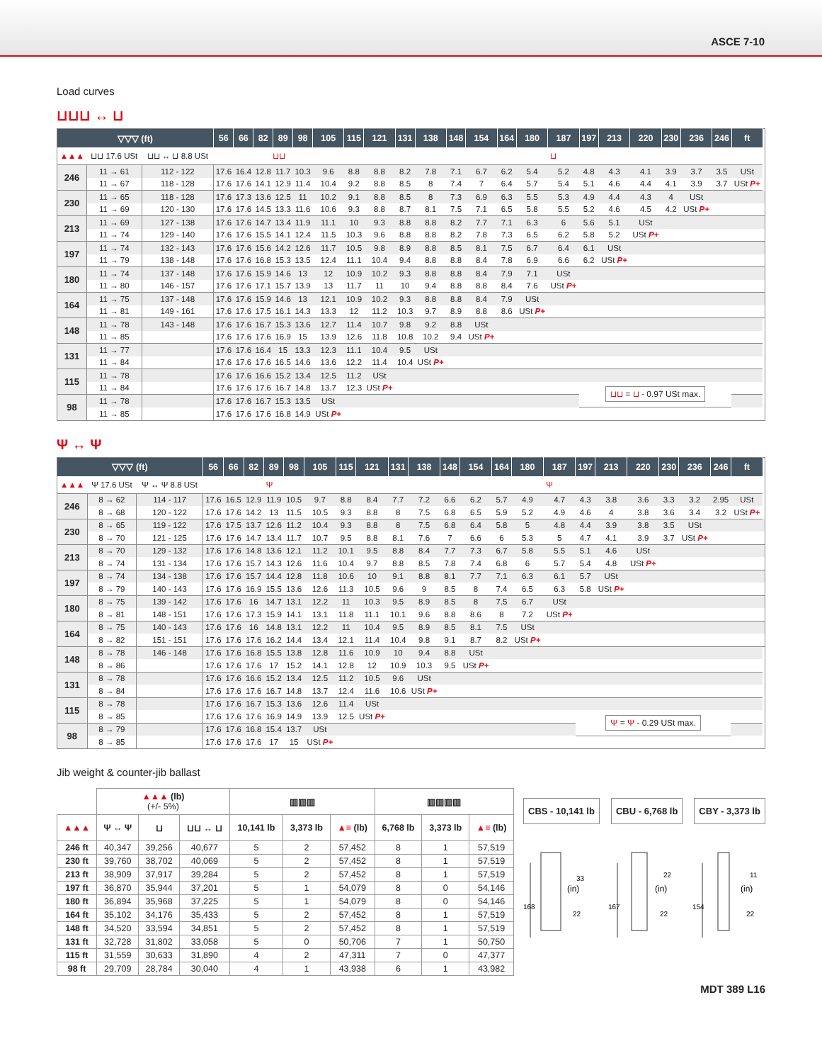ASCE 7-10
Load curves
⊔⊔⊔ ↔ ⊔
| ▽▽▽ (ft) | | | 56 | 66 | 82 | 89 | 98 | 105 | 115 | 121 | 131 | 138 | 148 | 154 | 164 | 180 | 187 | 197 | 213 | 220 | 230 | 236 | 246 | ft | |
| --- | --- | --- | --- | --- | --- | --- | --- | --- | --- | --- | --- | --- | --- | --- | --- | --- | --- | --- | --- | --- | --- | --- | --- | --- | --- |
| ▲▲▲ | ⊔⊔ 17.6 USt | ⊔⊔ ↔ ⊔ 8.8 USt | ⊔⊔ | | | | | | ⊔ | | | | | | | | | | | | | | | | |
| 246 | 11 → 61 | 112 - 122 | 17.6 | 16.4 | 12.8 | 11.7 | 10.3 | 9.6 | 8.8 | 8.8 | 8.2 | 7.8 | 7.1 | 6.7 | 6.2 | 5.4 | 5.2 | 4.8 | 4.3 | 4.1 | 3.9 | 3.7 | 3.5 | USt | |
| | 11 → 67 | 118 - 128 | 17.6 | 17.6 | 14.1 | 12.9 | 11.4 | 10.4 | 9.2 | 8.8 | 8.5 | 8 | 7.4 | 7 | 6.4 | 5.7 | 5.4 | 5.1 | 4.6 | 4.4 | 4.1 | 3.9 | 3.7 | USt P+ | |
| 230 | 11 → 65 | 118 - 128 | 17.6 | 17.3 | 13.6 | 12.5 | 11 | 10.2 | 9.1 | 8.8 | 8.5 | 8 | 7.3 | 6.9 | 6.3 | 5.5 | 5.3 | 4.9 | 4.4 | 4.3 | 4 | USt | | | |
| | 11 → 69 | 120 - 130 | 17.6 | 17.6 | 14.5 | 13.3 | 11.6 | 10.6 | 9.3 | 8.8 | 8.7 | 8.1 | 7.5 | 7.1 | 6.5 | 5.8 | 5.5 | 5.2 | 4.6 | 4.5 | 4.2 | USt P+ | | | |
| 213 | 11 → 69 | 127 - 138 | 17.6 | 17.6 | 14.7 | 13.4 | 11.9 | 11.1 | 10 | 9.3 | 8.8 | 8.8 | 8.2 | 7.7 | 7.1 | 6.3 | 6 | 5.6 | 5.1 | USt | | | | | |
| | 11 → 74 | 129 - 140 | 17.6 | 17.6 | 15.5 | 14.1 | 12.4 | 11.5 | 10.3 | 9.6 | 8.8 | 8.8 | 8.2 | 7.8 | 7.3 | 6.5 | 6.2 | 5.8 | 5.2 | USt P+ | | | | | |
| 197 | 11 → 74 | 132 - 143 | 17.6 | 17.6 | 15.6 | 14.2 | 12.6 | 11.7 | 10.5 | 9.8 | 8.9 | 8.8 | 8.5 | 8.1 | 7.5 | 6.7 | 6.4 | 6.1 | USt | | | | | | |
| | 11 → 79 | 138 - 148 | 17.6 | 17.6 | 16.8 | 15.3 | 13.5 | 12.4 | 11.1 | 10.4 | 9.4 | 8.8 | 8.8 | 8.4 | 7.8 | 6.9 | 6.6 | 6.2 | USt P+ | | | | | | |
| 180 | 11 → 74 | 137 - 148 | 17.6 | 17.6 | 15.9 | 14.6 | 13 | 12 | 10.9 | 10.2 | 9.3 | 8.8 | 8.8 | 8.4 | 7.9 | 7.1 | USt | | | | | | | | |
| | 11 → 80 | 146 - 157 | 17.6 | 17.6 | 17.1 | 15.7 | 13.9 | 13 | 11.7 | 11 | 10 | 9.4 | 8.8 | 8.8 | 8.4 | 7.6 | USt P+ | | | | | | | | |
| 164 | 11 → 75 | 137 - 148 | 17.6 | 17.6 | 15.9 | 14.6 | 13 | 12.1 | 10.9 | 10.2 | 9.3 | 8.8 | 8.8 | 8.4 | 7.9 | USt | | | | | | | | | |
| | 11 → 81 | 149 - 161 | 17.6 | 17.6 | 17.5 | 16.1 | 14.3 | 13.3 | 12 | 11.2 | 10.3 | 9.7 | 8.9 | 8.8 | 8.6 | USt P+ | | | | | | | | | |
| 148 | 11 → 78 | 143 - 148 | 17.6 | 17.6 | 16.7 | 15.3 | 13.6 | 12.7 | 11.4 | 10.7 | 9.8 | 9.2 | 8.8 | USt | | | | | | | | | | | |
| | 11 → 85 | | 17.6 | 17.6 | 17.6 | 16.9 | 15 | 13.9 | 12.6 | 11.8 | 10.8 | 10.2 | 9.4 | USt P+ | | | | | | | | | | | |
| 131 | 11 → 77 | | 17.6 | 17.6 | 16.4 | 15 | 13.3 | 12.3 | 11.1 | 10.4 | 9.5 | USt | | | | | | | | | | | | | |
| | 11 → 84 | | 17.6 | 17.6 | 17.6 | 16.5 | 14.6 | 13.6 | 12.2 | 11.4 | 10.4 | USt P+ | | | | | | | | | | | | | |
| 115 | 11 → 78 | | 17.6 | 17.6 | 16.6 | 15.2 | 13.4 | 12.5 | 11.2 | USt | | | | | | | | | | | | | | | |
| | 11 → 84 | | 17.6 | 17.6 | 17.6 | 16.7 | 14.8 | 13.7 | 12.3 | USt P+ | | | | | | | | ⊔⊔ = ⊔ - 0.97 USt max. | | | | | | | |
| 98 | 11 → 78 | | 17.6 | 17.6 | 16.7 | 15.3 | 13.5 | USt | | | | | | | | | | | | | | | | | |
| | 11 → 85 | | 17.6 | 17.6 | 17.6 | 16.8 | 14.9 | USt P+ | | | | | | | | | | | | | | | | | |
Ψ ↔ Ψ
| ▽▽▽ (ft) | | | 56 | 66 | 82 | 89 | 98 | 105 | 115 | 121 | 131 | 138 | 148 | 154 | 164 | 180 | 187 | 197 | 213 | 220 | 230 | 236 | 246 | ft | |
| --- | --- | --- | --- | --- | --- | --- | --- | --- | --- | --- | --- | --- | --- | --- | --- | --- | --- | --- | --- | --- | --- | --- | --- | --- | --- |
| ▲▲▲ | Ψ 17.6 USt | Ψ ↔ Ψ 8.8 USt | Ψ | | | | | | Ψ | | | | | | | | | | | | | | | | |
| 246 | 8 → 62 | 114 - 117 | 17.6 | 16.5 | 12.9 | 11.9 | 10.5 | 9.7 | 8.8 | 8.4 | 7.7 | 7.2 | 6.6 | 6.2 | 5.7 | 4.9 | 4.7 | 4.3 | 3.8 | 3.6 | 3.3 | 3.2 | 2.95 | USt | |
| | 8 → 68 | 120 - 122 | 17.6 | 17.6 | 14.2 | 13 | 11.5 | 10.5 | 9.3 | 8.8 | 8 | 7.5 | 6.8 | 6.5 | 5.9 | 5.2 | 4.9 | 4.6 | 4 | 3.8 | 3.6 | 3.4 | 3.2 | USt P+ | |
| 230 | 8 → 65 | 119 - 122 | 17.6 | 17.5 | 13.7 | 12.6 | 11.2 | 10.4 | 9.3 | 8.8 | 8 | 7.5 | 6.8 | 6.4 | 5.8 | 5 | 4.8 | 4.4 | 3.9 | 3.8 | 3.5 | USt | | | |
| | 8 → 70 | 121 - 125 | 17.6 | 17.6 | 14.7 | 13.4 | 11.7 | 10.7 | 9.5 | 8.8 | 8.1 | 7.6 | 7 | 6.6 | 6 | 5.3 | 5 | 4.7 | 4.1 | 3.9 | 3.7 | USt P+ | | | |
| 213 | 8 → 70 | 129 - 132 | 17.6 | 17.6 | 14.8 | 13.6 | 12.1 | 11.2 | 10.1 | 9.5 | 8.8 | 8.4 | 7.7 | 7.3 | 6.7 | 5.8 | 5.5 | 5.1 | 4.6 | USt | | | | | |
| | 8 → 74 | 131 - 134 | 17.6 | 17.6 | 15.7 | 14.3 | 12.6 | 11.6 | 10.4 | 9.7 | 8.8 | 8.5 | 7.8 | 7.4 | 6.8 | 6 | 5.7 | 5.4 | 4.8 | USt P+ | | | | | |
| 197 | 8 → 74 | 134 - 138 | 17.6 | 17.6 | 15.7 | 14.4 | 12.8 | 11.8 | 10.6 | 10 | 9.1 | 8.8 | 8.1 | 7.7 | 7.1 | 6.3 | 6.1 | 5.7 | USt | | | | | | |
| | 8 → 79 | 140 - 143 | 17.6 | 17.6 | 16.9 | 15.5 | 13.6 | 12.6 | 11.3 | 10.5 | 9.6 | 9 | 8.5 | 8 | 7.4 | 6.5 | 6.3 | 5.8 | USt P+ | | | | | | |
| 180 | 8 → 75 | 139 - 142 | 17.6 | 17.6 | 16 | 14.7 | 13.1 | 12.2 | 11 | 10.3 | 9.5 | 8.9 | 8.5 | 8 | 7.5 | 6.7 | USt | | | | | | | | |
| | 8 → 81 | 148 - 151 | 17.6 | 17.6 | 17.3 | 15.9 | 14.1 | 13.1 | 11.8 | 11.1 | 10.1 | 9.6 | 8.8 | 8.6 | 8 | 7.2 | USt P+ | | | | | | | | |
| 164 | 8 → 75 | 140 - 143 | 17.6 | 17.6 | 16 | 14.8 | 13.1 | 12.2 | 11 | 10.4 | 9.5 | 8.9 | 8.5 | 8.1 | 7.5 | USt | | | | | | | | | |
| | 8 → 82 | 151 - 151 | 17.6 | 17.6 | 17.6 | 16.2 | 14.4 | 13.4 | 12.1 | 11.4 | 10.4 | 9.8 | 9.1 | 8.7 | 8.2 | USt P+ | | | | | | | | | |
| 148 | 8 → 78 | 146 - 148 | 17.6 | 17.6 | 16.8 | 15.5 | 13.8 | 12.8 | 11.6 | 10.9 | 10 | 9.4 | 8.8 | USt | | | | | | | | | | | |
| | 8 → 86 | | 17.6 | 17.6 | 17.6 | 17 | 15.2 | 14.1 | 12.8 | 12 | 10.9 | 10.3 | 9.5 | USt P+ | | | | | | | | | | | |
| 131 | 8 → 78 | | 17.6 | 17.6 | 16.6 | 15.2 | 13.4 | 12.5 | 11.2 | 10.5 | 9.6 | USt | | | | | | | | | | | | | |
| | 8 → 84 | | 17.6 | 17.6 | 17.6 | 16.7 | 14.8 | 13.7 | 12.4 | 11.6 | 10.6 | USt P+ | | | | | | | | | | | | | |
| 115 | 8 → 78 | | 17.6 | 17.6 | 16.7 | 15.3 | 13.6 | 12.6 | 11.4 | USt | | | | | | | | | | | | | | | |
| | 8 → 85 | | 17.6 | 17.6 | 17.6 | 16.9 | 14.9 | 13.9 | 12.5 | USt P+ | | | | | | | | Ψ = Ψ - 0.29 USt max. | | | | | | | |
| 98 | 8 → 79 | | 17.6 | 17.6 | 16.8 | 15.4 | 13.7 | USt | | | | | | | | | | | | | | | | | |
| | 8 → 85 | | 17.6 | 17.6 | 17.6 | 17 | 15 | USt P+ | | | | | | | | | | | | | | | | | |
Jib weight & counter-jib ballast
| | ▲▲▲ (lb) (+/- 5%) | | | ▥▥▥ | | | ▥▥▥▥ | | |
| --- | --- | --- | --- | --- | --- | --- | --- | --- | --- |
| ▲▲▲ | Ψ ↔ Ψ | ⊔ | ⊔⊔ ↔ ⊔ | 10,141 lb | 3,373 lb | ▲≡ (lb) | 6,768 lb | 3,373 lb | ▲≡ (lb) |
| 246 ft | 40,347 | 39,256 | 40,677 | 5 | 2 | 57,452 | 8 | 1 | 57,519 |
| 230 ft | 39,760 | 38,702 | 40,069 | 5 | 2 | 57,452 | 8 | 1 | 57,519 |
| 213 ft | 38,909 | 37,917 | 39,284 | 5 | 2 | 57,452 | 8 | 1 | 57,519 |
| 197 ft | 36,870 | 35,944 | 37,201 | 5 | 1 | 54,079 | 8 | 0 | 54,146 |
| 180 ft | 36,894 | 35,968 | 37,225 | 5 | 1 | 54,079 | 8 | 0 | 54,146 |
| 164 ft | 35,102 | 34,176 | 35,433 | 5 | 2 | 57,452 | 8 | 1 | 57,519 |
| 148 ft | 34,520 | 33,594 | 34,851 | 5 | 2 | 57,452 | 8 | 1 | 57,519 |
| 131 ft | 32,728 | 31,802 | 33,058 | 5 | 0 | 50,706 | 7 | 1 | 50,750 |
| 115 ft | 31,559 | 30,633 | 31,890 | 4 | 2 | 47,311 | 7 | 0 | 47,377 |
| 98 ft | 29,709 | 28,784 | 30,040 | 4 | 1 | 43,938 | 6 | 1 | 43,982 |
CBS - 10,141 lb CBU - 6,768 lb CBY - 3,373 lb
168
33
22
(in)
167
22
22
(in)
154
11
22
(in)
MDT 389 L16